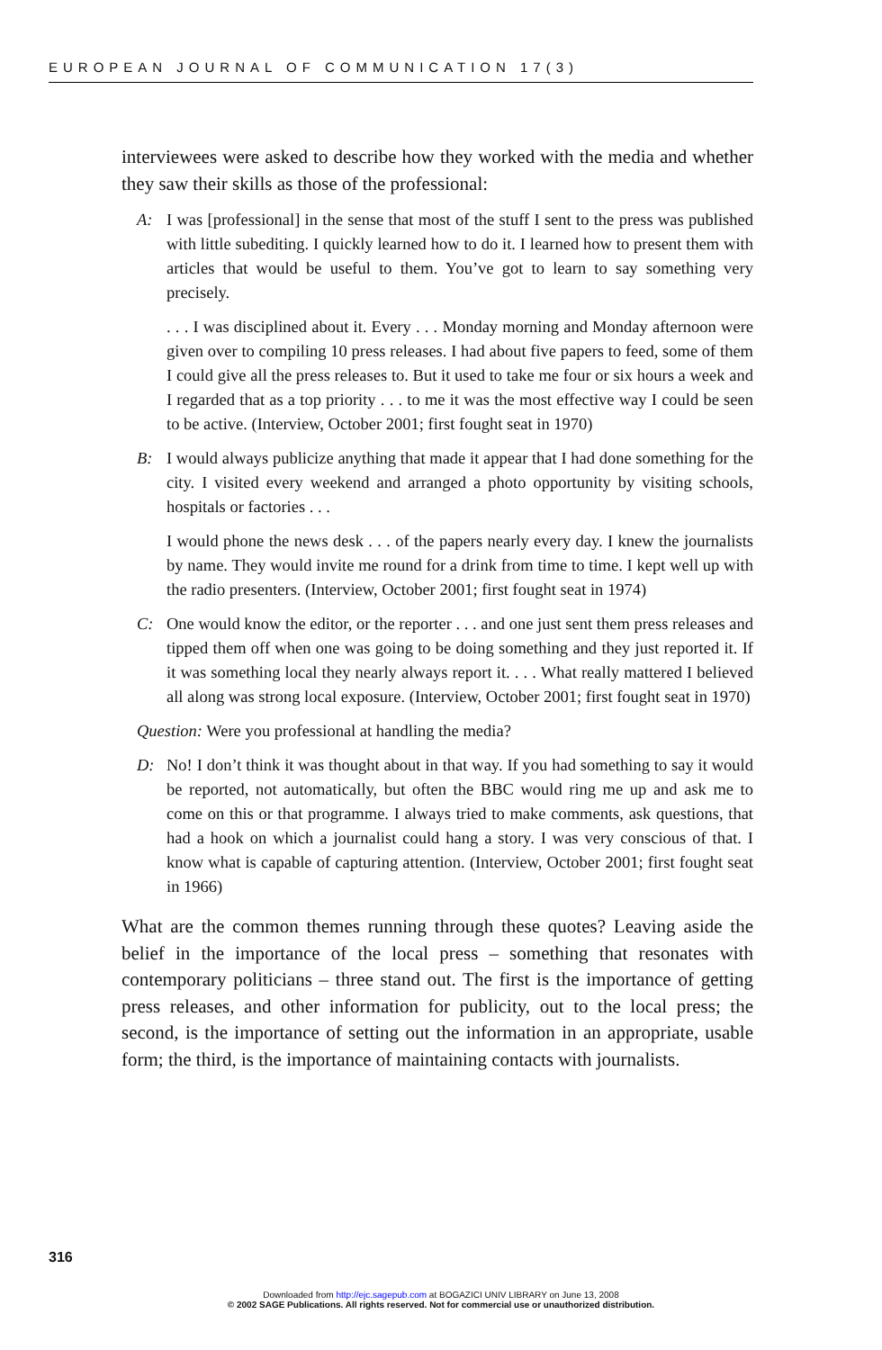EUROPEAN JOURNAL OF COMMUNICATION 17(3)
interviewees were asked to describe how they worked with the media and whether they saw their skills as those of the professional:
A: I was [professional] in the sense that most of the stuff I sent to the press was published with little subediting. I quickly learned how to do it. I learned how to present them with articles that would be useful to them. You’ve got to learn to say something very precisely.
. . . I was disciplined about it. Every . . . Monday morning and Monday afternoon were given over to compiling 10 press releases. I had about five papers to feed, some of them I could give all the press releases to. But it used to take me four or six hours a week and I regarded that as a top priority . . . to me it was the most effective way I could be seen to be active. (Interview, October 2001; first fought seat in 1970)
B: I would always publicize anything that made it appear that I had done something for the city. I visited every weekend and arranged a photo opportunity by visiting schools, hospitals or factories . . .
I would phone the news desk . . . of the papers nearly every day. I knew the journalists by name. They would invite me round for a drink from time to time. I kept well up with the radio presenters. (Interview, October 2001; first fought seat in 1974)
C: One would know the editor, or the reporter . . . and one just sent them press releases and tipped them off when one was going to be doing something and they just reported it. If it was something local they nearly always report it. . . . What really mattered I believed all along was strong local exposure. (Interview, October 2001; first fought seat in 1970)
Question: Were you professional at handling the media?
D: No! I don’t think it was thought about in that way. If you had something to say it would be reported, not automatically, but often the BBC would ring me up and ask me to come on this or that programme. I always tried to make comments, ask questions, that had a hook on which a journalist could hang a story. I was very conscious of that. I know what is capable of capturing attention. (Interview, October 2001; first fought seat in 1966)
What are the common themes running through these quotes? Leaving aside the belief in the importance of the local press – something that resonates with contemporary politicians – three stand out. The first is the importance of getting press releases, and other information for publicity, out to the local press; the second, is the importance of setting out the information in an appropriate, usable form; the third, is the importance of maintaining contacts with journalists.
316
Downloaded from http://ejc.sagepub.com at BOGAZICI UNIV LIBRARY on June 13, 2008
© 2002 SAGE Publications. All rights reserved. Not for commercial use or unauthorized distribution.